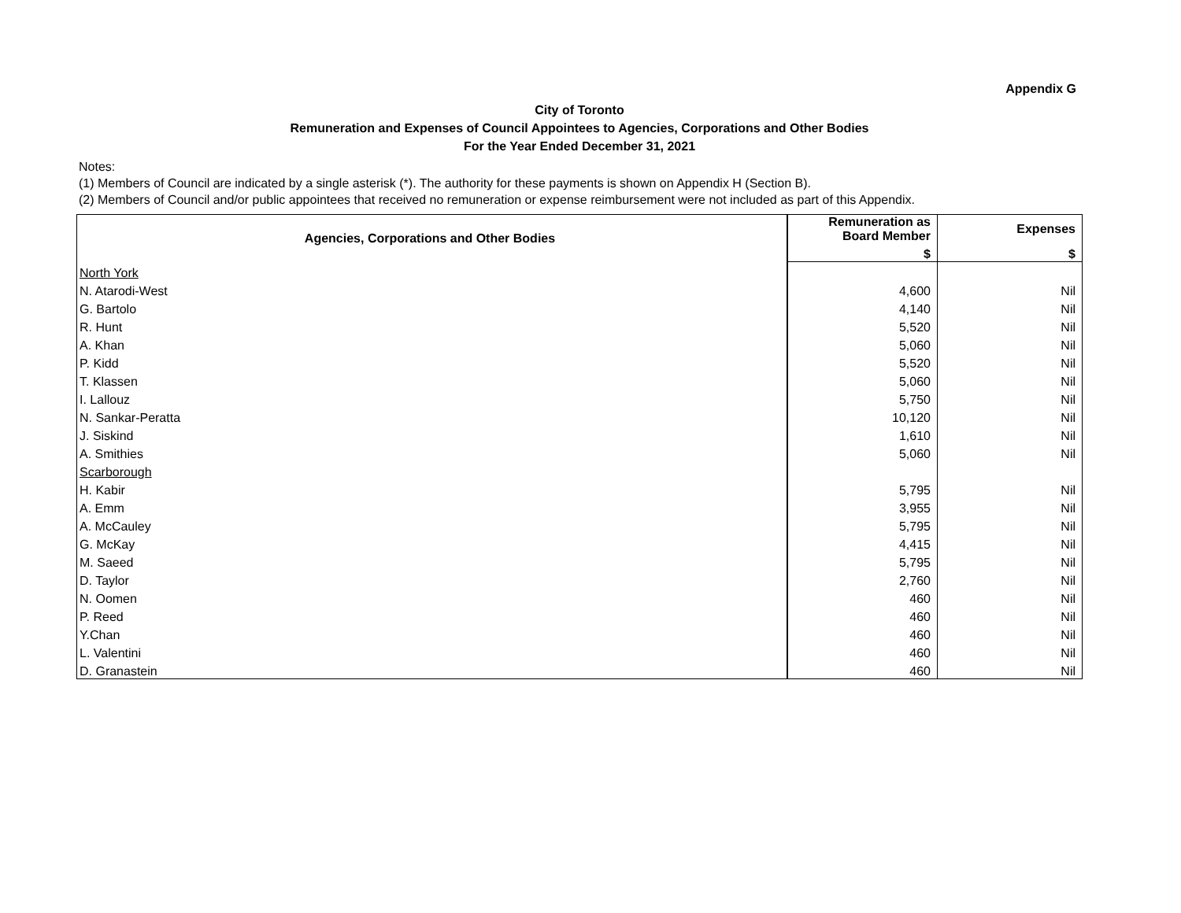Appendix G
City of Toronto
Remuneration and Expenses of Council Appointees to Agencies, Corporations and Other Bodies
For the Year Ended December 31, 2021
Notes:
(1) Members of Council are indicated by a single asterisk (*). The authority for these payments is shown on Appendix H (Section B).
(2) Members of Council and/or public appointees that received no remuneration or expense reimbursement were not included as part of this Appendix.
| Agencies, Corporations and Other Bodies | Remuneration as Board Member | Expenses |
| --- | --- | --- |
| | $ | $ |
| North York | | |
| N. Atarodi-West | 4,600 | Nil |
| G. Bartolo | 4,140 | Nil |
| R. Hunt | 5,520 | Nil |
| A. Khan | 5,060 | Nil |
| P. Kidd | 5,520 | Nil |
| T. Klassen | 5,060 | Nil |
| I. Lallouz | 5,750 | Nil |
| N. Sankar-Peratta | 10,120 | Nil |
| J. Siskind | 1,610 | Nil |
| A. Smithies | 5,060 | Nil |
| Scarborough | | |
| H. Kabir | 5,795 | Nil |
| A. Emm | 3,955 | Nil |
| A. McCauley | 5,795 | Nil |
| G. McKay | 4,415 | Nil |
| M. Saeed | 5,795 | Nil |
| D. Taylor | 2,760 | Nil |
| N. Oomen | 460 | Nil |
| P. Reed | 460 | Nil |
| Y.Chan | 460 | Nil |
| L. Valentini | 460 | Nil |
| D. Granastein | 460 | Nil |